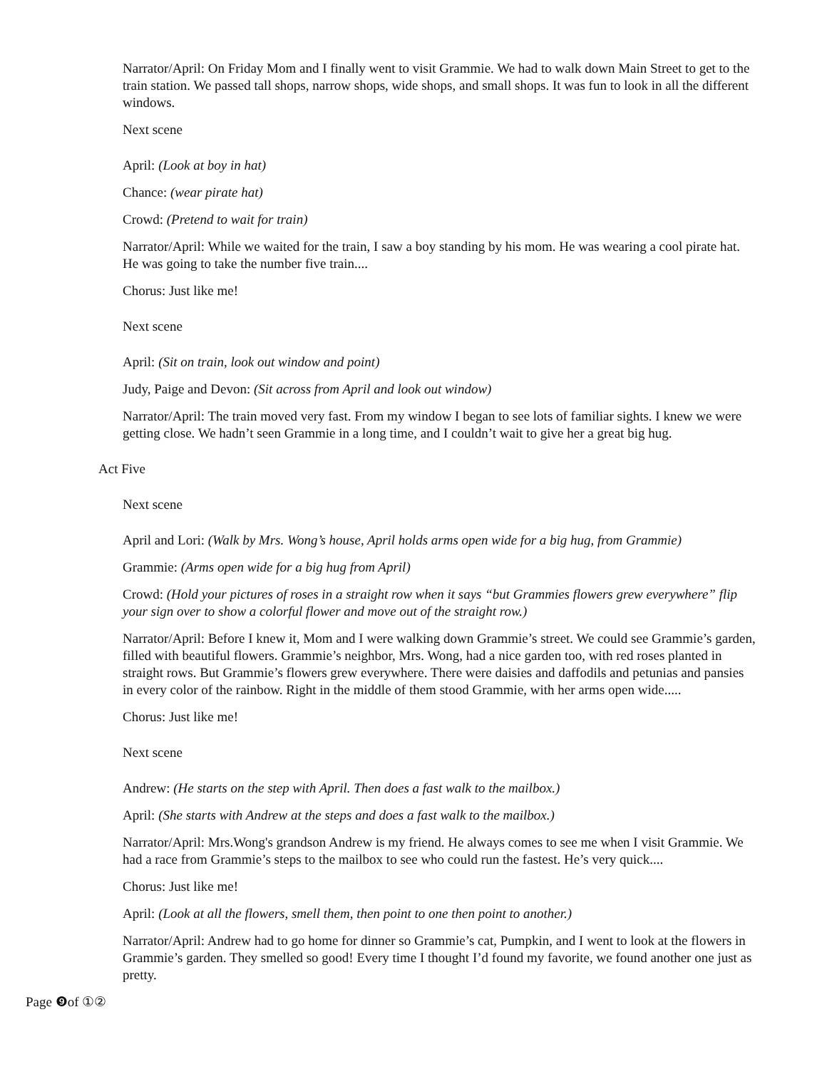Narrator/April: On Friday Mom and I finally went to visit Grammie. We had to walk down Main Street to get to the train station. We passed tall shops, narrow shops, wide shops, and small shops. It was fun to look in all the different windows.
Next scene
April: (Look at boy in hat)
Chance: (wear pirate hat)
Crowd: (Pretend to wait for train)
Narrator/April: While we waited for the train, I saw a boy standing by his mom. He was wearing a cool pirate hat. He was going to take the number five train....
Chorus: Just like me!
Next scene
April: (Sit on train, look out window and point)
Judy, Paige and Devon: (Sit across from April and look out window)
Narrator/April: The train moved very fast. From my window I began to see lots of familiar sights. I knew we were getting close. We hadn’t seen Grammie in a long time, and I couldn’t wait to give her a great big hug.
Act Five
Next scene
April and Lori: (Walk by Mrs. Wong’s house, April holds arms open wide for a big hug, from Grammie)
Grammie: (Arms open wide for a big hug from April)
Crowd: (Hold your pictures of roses in a straight row when it says “but Grammies flowers grew everywhere” flip your sign over to show a colorful flower and move out of the straight row.)
Narrator/April: Before I knew it, Mom and I were walking down Grammie’s street. We could see Grammie’s garden, filled with beautiful flowers. Grammie’s neighbor, Mrs. Wong, had a nice garden too, with red roses planted in straight rows. But Grammie’s flowers grew everywhere. There were daisies and daffodils and petunias and pansies in every color of the rainbow. Right in the middle of them stood Grammie, with her arms open wide.....
Chorus: Just like me!
Next scene
Andrew: (He starts on the step with April. Then does a fast walk to the mailbox.)
April: (She starts with Andrew at the steps and does a fast walk to the mailbox.)
Narrator/April: Mrs.Wong's grandson Andrew is my friend. He always comes to see me when I visit Grammie. We had a race from Grammie’s steps to the mailbox to see who could run the fastest. He’s very quick....
Chorus: Just like me!
April: (Look at all the flowers, smell them, then point to one then point to another.)
Narrator/April: Andrew had to go home for dinner so Grammie’s cat, Pumpkin, and I went to look at the flowers in Grammie’s garden. They smelled so good! Every time I thought I’d found my favorite, we found another one just as pretty.
Page ❾of ①②